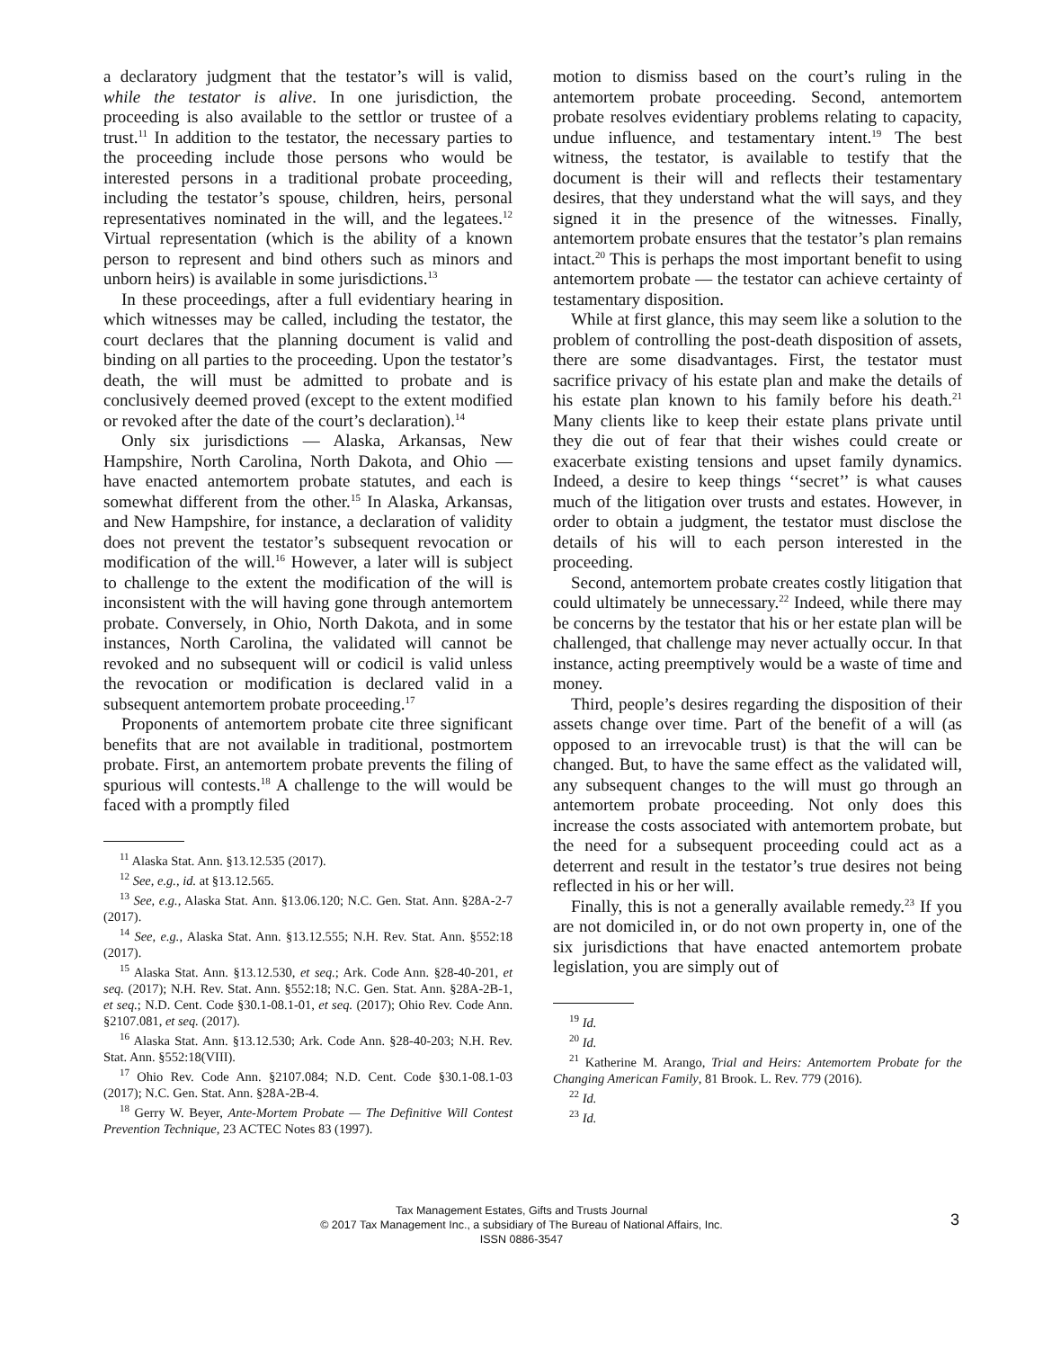a declaratory judgment that the testator’s will is valid, while the testator is alive. In one jurisdiction, the proceeding is also available to the settlor or trustee of a trust.<sup>11</sup> In addition to the testator, the necessary parties to the proceeding include those persons who would be interested persons in a traditional probate proceeding, including the testator’s spouse, children, heirs, personal representatives nominated in the will, and the legatees.<sup>12</sup> Virtual representation (which is the ability of a known person to represent and bind others such as minors and unborn heirs) is available in some jurisdictions.<sup>13</sup>
In these proceedings, after a full evidentiary hearing in which witnesses may be called, including the testator, the court declares that the planning document is valid and binding on all parties to the proceeding. Upon the testator’s death, the will must be admitted to probate and is conclusively deemed proved (except to the extent modified or revoked after the date of the court’s declaration).<sup>14</sup>
Only six jurisdictions — Alaska, Arkansas, New Hampshire, North Carolina, North Dakota, and Ohio — have enacted antemortem probate statutes, and each is somewhat different from the other.<sup>15</sup> In Alaska, Arkansas, and New Hampshire, for instance, a declaration of validity does not prevent the testator’s subsequent revocation or modification of the will.<sup>16</sup> However, a later will is subject to challenge to the extent the modification of the will is inconsistent with the will having gone through antemortem probate. Conversely, in Ohio, North Dakota, and in some instances, North Carolina, the validated will cannot be revoked and no subsequent will or codicil is valid unless the revocation or modification is declared valid in a subsequent antemortem probate proceeding.<sup>17</sup>
Proponents of antemortem probate cite three significant benefits that are not available in traditional, postmortem probate. First, an antemortem probate prevents the filing of spurious will contests.<sup>18</sup> A challenge to the will would be faced with a promptly filed
<sup>11</sup> Alaska Stat. Ann. §13.12.535 (2017).
<sup>12</sup> See, e.g., id. at §13.12.565.
<sup>13</sup> See, e.g., Alaska Stat. Ann. §13.06.120; N.C. Gen. Stat. Ann. §28A-2-7 (2017).
<sup>14</sup> See, e.g., Alaska Stat. Ann. §13.12.555; N.H. Rev. Stat. Ann. §552:18 (2017).
<sup>15</sup> Alaska Stat. Ann. §13.12.530, et seq.; Ark. Code Ann. §28-40-201, et seq. (2017); N.H. Rev. Stat. Ann. §552:18; N.C. Gen. Stat. Ann. §28A-2B-1, et seq.; N.D. Cent. Code §30.1-08.1-01, et seq. (2017); Ohio Rev. Code Ann. §2107.081, et seq. (2017).
<sup>16</sup> Alaska Stat. Ann. §13.12.530; Ark. Code Ann. §28-40-203; N.H. Rev. Stat. Ann. §552:18(VIII).
<sup>17</sup> Ohio Rev. Code Ann. §2107.084; N.D. Cent. Code §30.1-08.1-03 (2017); N.C. Gen. Stat. Ann. §28A-2B-4.
<sup>18</sup> Gerry W. Beyer, Ante-Mortem Probate — The Definitive Will Contest Prevention Technique, 23 ACTEC Notes 83 (1997).
motion to dismiss based on the court’s ruling in the antemortem probate proceeding. Second, antemortem probate resolves evidentiary problems relating to capacity, undue influence, and testamentary intent.<sup>19</sup> The best witness, the testator, is available to testify that the document is their will and reflects their testamentary desires, that they understand what the will says, and they signed it in the presence of the witnesses. Finally, antemortem probate ensures that the testator’s plan remains intact.<sup>20</sup> This is perhaps the most important benefit to using antemortem probate — the testator can achieve certainty of testamentary disposition.
While at first glance, this may seem like a solution to the problem of controlling the post-death disposition of assets, there are some disadvantages. First, the testator must sacrifice privacy of his estate plan and make the details of his estate plan known to his family before his death.<sup>21</sup> Many clients like to keep their estate plans private until they die out of fear that their wishes could create or exacerbate existing tensions and upset family dynamics. Indeed, a desire to keep things ‘‘secret’’ is what causes much of the litigation over trusts and estates. However, in order to obtain a judgment, the testator must disclose the details of his will to each person interested in the proceeding.
Second, antemortem probate creates costly litigation that could ultimately be unnecessary.<sup>22</sup> Indeed, while there may be concerns by the testator that his or her estate plan will be challenged, that challenge may never actually occur. In that instance, acting preemptively would be a waste of time and money.
Third, people’s desires regarding the disposition of their assets change over time. Part of the benefit of a will (as opposed to an irrevocable trust) is that the will can be changed. But, to have the same effect as the validated will, any subsequent changes to the will must go through an antemortem probate proceeding. Not only does this increase the costs associated with antemortem probate, but the need for a subsequent proceeding could act as a deterrent and result in the testator’s true desires not being reflected in his or her will.
Finally, this is not a generally available remedy.<sup>23</sup> If you are not domiciled in, or do not own property in, one of the six jurisdictions that have enacted antemortem probate legislation, you are simply out of
<sup>19</sup> Id.
<sup>20</sup> Id.
<sup>21</sup> Katherine M. Arango, Trial and Heirs: Antemortem Probate for the Changing American Family, 81 Brook. L. Rev. 779 (2016).
<sup>22</sup> Id.
<sup>23</sup> Id.
Tax Management Estates, Gifts and Trusts Journal
© 2017 Tax Management Inc., a subsidiary of The Bureau of National Affairs, Inc.
ISSN 0886-3547
3